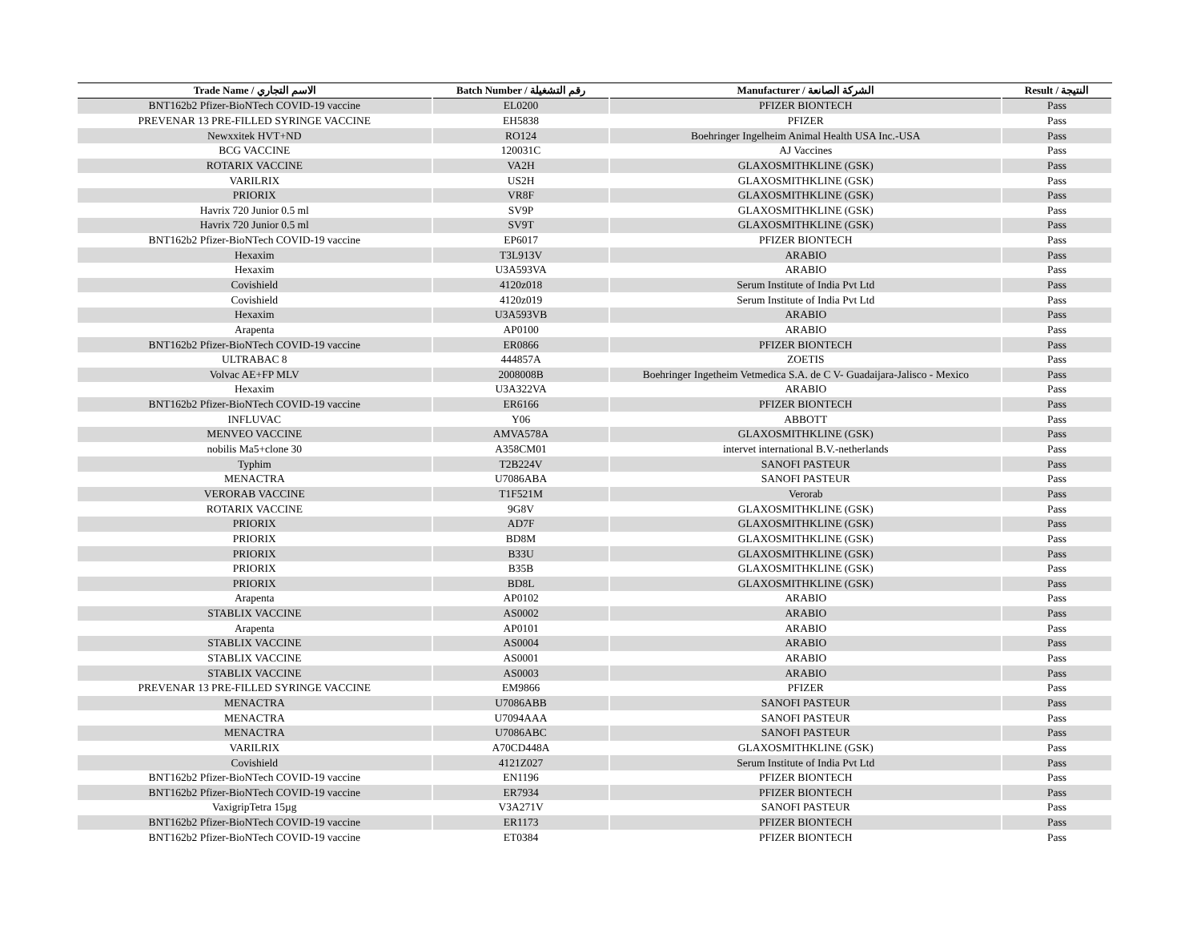| Trade Name / الاسم التجاري | Batch Number / رقم التشغيلة | Manufacturer / الشركة الصانعة | Result / النتيجة |
| --- | --- | --- | --- |
| BNT162b2 Pfizer-BioNTech COVID-19 vaccine | EL0200 | PFIZER BIONTECH | Pass |
| PREVENAR 13 PRE-FILLED SYRINGE VACCINE | EH5838 | PFIZER | Pass |
| Newxxitek HVT+ND | RO124 | Boehringer Ingelheim Animal Health USA Inc.-USA | Pass |
| BCG VACCINE | 120031C | AJ Vaccines | Pass |
| ROTARIX VACCINE | VA2H | GLAXOSMITHKLINE (GSK) | Pass |
| VARILRIX | US2H | GLAXOSMITHKLINE (GSK) | Pass |
| PRIORIX | VR8F | GLAXOSMITHKLINE (GSK) | Pass |
| Havrix 720 Junior 0.5 ml | SV9P | GLAXOSMITHKLINE (GSK) | Pass |
| Havrix 720 Junior 0.5 ml | SV9T | GLAXOSMITHKLINE (GSK) | Pass |
| BNT162b2 Pfizer-BioNTech COVID-19 vaccine | EP6017 | PFIZER BIONTECH | Pass |
| Hexaxim | T3L913V | ARABIO | Pass |
| Hexaxim | U3A593VA | ARABIO | Pass |
| Covishield | 4120z018 | Serum Institute of India Pvt Ltd | Pass |
| Covishield | 4120z019 | Serum Institute of India Pvt Ltd | Pass |
| Hexaxim | U3A593VB | ARABIO | Pass |
| Arapenta | AP0100 | ARABIO | Pass |
| BNT162b2 Pfizer-BioNTech COVID-19 vaccine | ER0866 | PFIZER BIONTECH | Pass |
| ULTRABAC 8 | 444857A | ZOETIS | Pass |
| Volvac AE+FP MLV | 2008008B | Boehringer Ingetheim Vetmedica S.A. de C V- Guadaijara-Jalisco - Mexico | Pass |
| Hexaxim | U3A322VA | ARABIO | Pass |
| BNT162b2 Pfizer-BioNTech COVID-19 vaccine | ER6166 | PFIZER BIONTECH | Pass |
| INFLUVAC | Y06 | ABBOTT | Pass |
| MENVEO VACCINE | AMVA578A | GLAXOSMITHKLINE (GSK) | Pass |
| nobilis Ma5+clone 30 | A358CM01 | intervet international B.V.-netherlands | Pass |
| Typhim | T2B224V | SANOFI PASTEUR | Pass |
| MENACTRA | U7086ABA | SANOFI PASTEUR | Pass |
| VERORAB VACCINE | T1F521M | Verorab | Pass |
| ROTARIX VACCINE | 9G8V | GLAXOSMITHKLINE (GSK) | Pass |
| PRIORIX | AD7F | GLAXOSMITHKLINE (GSK) | Pass |
| PRIORIX | BD8M | GLAXOSMITHKLINE (GSK) | Pass |
| PRIORIX | B33U | GLAXOSMITHKLINE (GSK) | Pass |
| PRIORIX | B35B | GLAXOSMITHKLINE (GSK) | Pass |
| PRIORIX | BD8L | GLAXOSMITHKLINE (GSK) | Pass |
| Arapenta | AP0102 | ARABIO | Pass |
| STABLIX VACCINE | AS0002 | ARABIO | Pass |
| Arapenta | AP0101 | ARABIO | Pass |
| STABLIX VACCINE | AS0004 | ARABIO | Pass |
| STABLIX VACCINE | AS0001 | ARABIO | Pass |
| STABLIX VACCINE | AS0003 | ARABIO | Pass |
| PREVENAR 13 PRE-FILLED SYRINGE VACCINE | EM9866 | PFIZER | Pass |
| MENACTRA | U7086ABB | SANOFI PASTEUR | Pass |
| MENACTRA | U7094AAA | SANOFI PASTEUR | Pass |
| MENACTRA | U7086ABC | SANOFI PASTEUR | Pass |
| VARILRIX | A70CD448A | GLAXOSMITHKLINE (GSK) | Pass |
| Covishield | 4121Z027 | Serum Institute of India Pvt Ltd | Pass |
| BNT162b2 Pfizer-BioNTech COVID-19 vaccine | EN1196 | PFIZER BIONTECH | Pass |
| BNT162b2 Pfizer-BioNTech COVID-19 vaccine | ER7934 | PFIZER BIONTECH | Pass |
| VaxigripTetra 15µg | V3A271V | SANOFI PASTEUR | Pass |
| BNT162b2 Pfizer-BioNTech COVID-19 vaccine | ER1173 | PFIZER BIONTECH | Pass |
| BNT162b2 Pfizer-BioNTech COVID-19 vaccine | ET0384 | PFIZER BIONTECH | Pass |